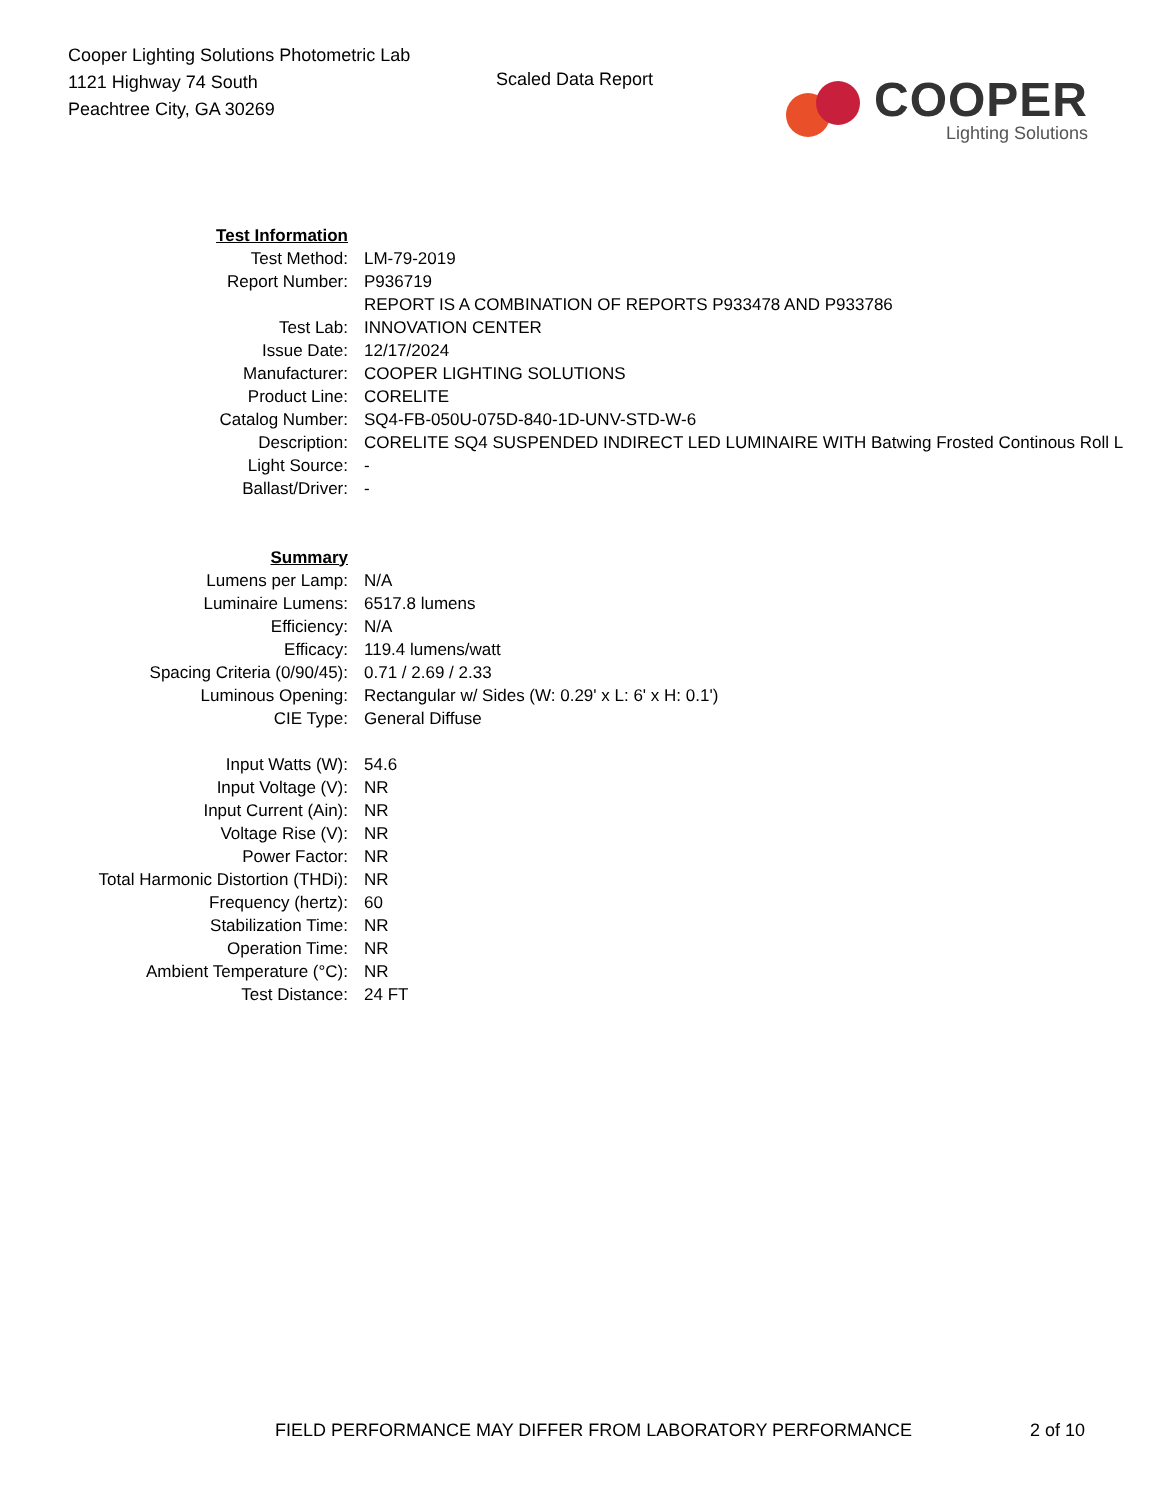Cooper Lighting Solutions Photometric Lab
1121 Highway 74 South
Peachtree City, GA 30269
Scaled Data Report
COOPER
Lighting Solutions
| Test Information | |
| Test Method: | LM-79-2019 |
| Report Number: | P936719 |
| | REPORT IS A COMBINATION OF REPORTS P933478 AND P933786 |
| Test Lab: | INNOVATION CENTER |
| Issue Date: | 12/17/2024 |
| Manufacturer: | COOPER LIGHTING SOLUTIONS |
| Product Line: | CORELITE |
| Catalog Number: | SQ4-FB-050U-075D-840-1D-UNV-STD-W-6 |
| Description: | CORELITE SQ4 SUSPENDED INDIRECT LED LUMINAIRE WITH Batwing Frosted Continous Roll L |
| Light Source: | - |
| Ballast/Driver: | - |
| Summary | |
| Lumens per Lamp: | N/A |
| Luminaire Lumens: | 6517.8 lumens |
| Efficiency: | N/A |
| Efficacy: | 119.4 lumens/watt |
| Spacing Criteria (0/90/45): | 0.71 / 2.69 / 2.33 |
| Luminous Opening: | Rectangular w/ Sides (W: 0.29' x L: 6' x H: 0.1') |
| CIE Type: | General Diffuse |
| Input Watts (W): | 54.6 |
| Input Voltage (V): | NR |
| Input Current (Ain): | NR |
| Voltage Rise (V): | NR |
| Power Factor: | NR |
| Total Harmonic Distortion (THDi): | NR |
| Frequency (hertz): | 60 |
| Stabilization Time: | NR |
| Operation Time: | NR |
| Ambient Temperature (°C): | NR |
| Test Distance: | 24 FT |
FIELD PERFORMANCE MAY DIFFER FROM LABORATORY PERFORMANCE 2 of 10